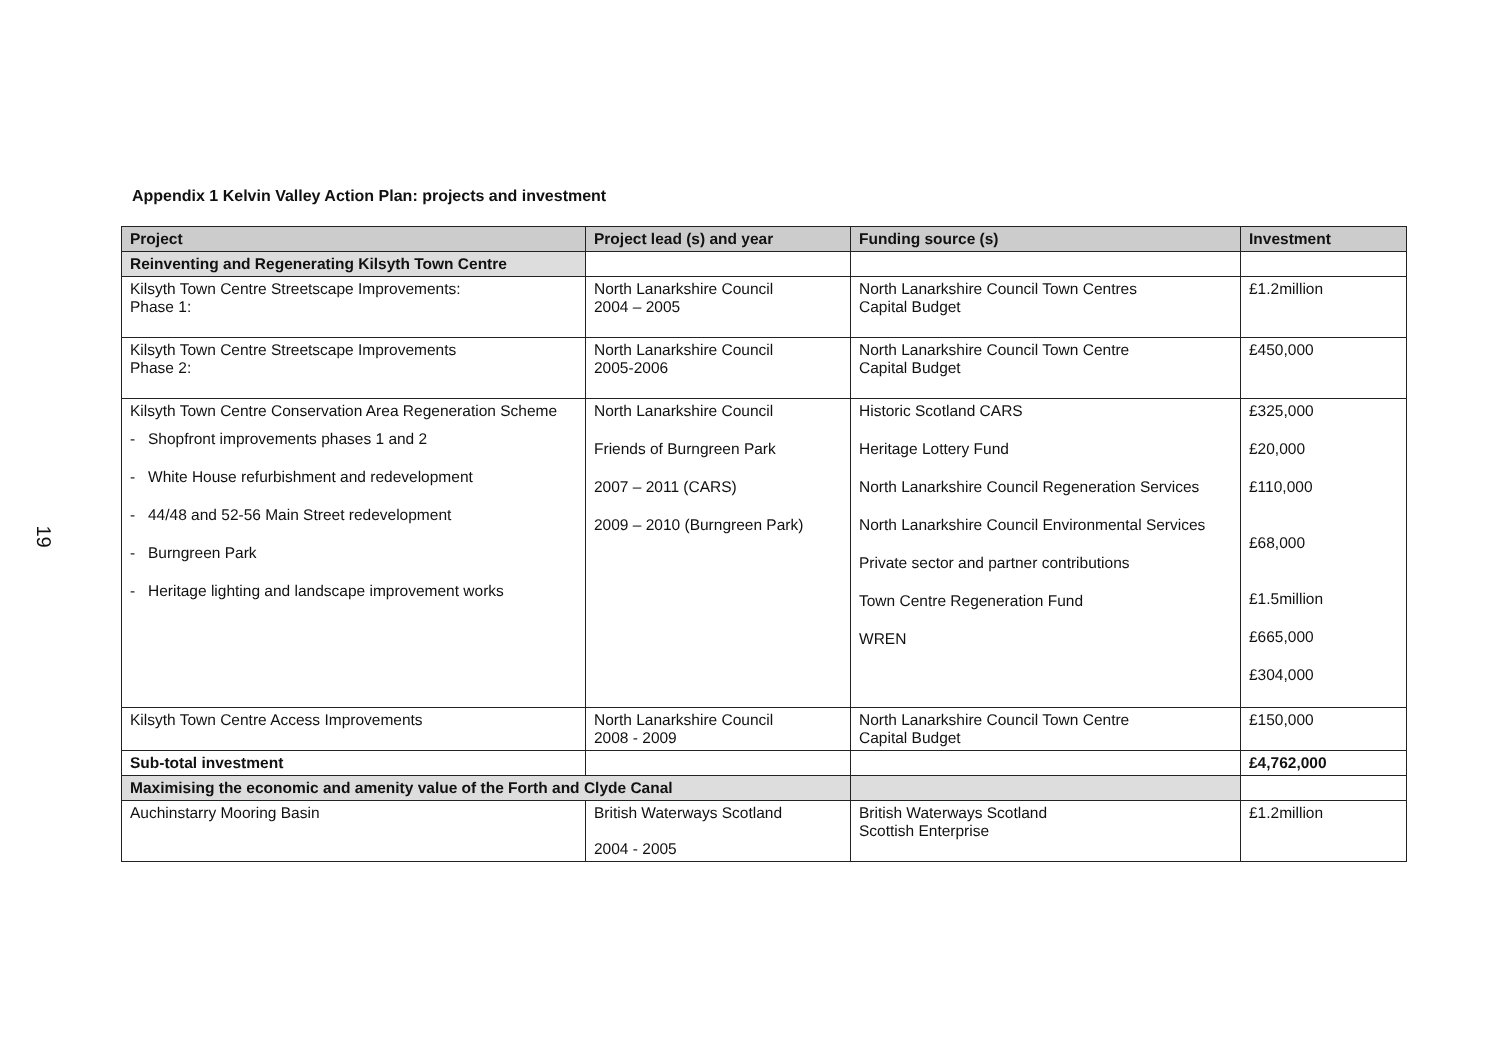19
Appendix 1 Kelvin Valley Action Plan: projects and investment
| Project | Project lead (s) and year | Funding source (s) | Investment |
| --- | --- | --- | --- |
| Reinventing and Regenerating Kilsyth Town Centre | | | |
| Kilsyth Town Centre Streetscape Improvements: Phase 1: | North Lanarkshire Council 2004 – 2005 | North Lanarkshire Council Town Centres Capital Budget | £1.2million |
| Kilsyth Town Centre Streetscape Improvements Phase 2: | North Lanarkshire Council 2005-2006 | North Lanarkshire Council Town Centre Capital Budget | £450,000 |
| Kilsyth Town Centre Conservation Area Regeneration Scheme Shopfront improvements phases 1 and 2 White House refurbishment and redevelopment 44/48 and 52-56 Main Street redevelopment Burngreen Park Heritage lighting and landscape improvement works | North Lanarkshire Council Friends of Burngreen Park 2007 – 2011 (CARS) 2009 – 2010 (Burngreen Park) | Historic Scotland CARS Heritage Lottery Fund North Lanarkshire Council Regeneration Services North Lanarkshire Council Environmental Services Private sector and partner contributions Town Centre Regeneration Fund WREN | £325,000 £20,000 £110,000 £68,000 £1.5million £665,000 £304,000 |
| Kilsyth Town Centre Access Improvements | North Lanarkshire Council 2008 - 2009 | North Lanarkshire Council Town Centre Capital Budget | £150,000 |
| Sub-total investment | | | £4,762,000 |
| Maximising the economic and amenity value of the Forth and Clyde Canal | | | |
| Auchinstarry Mooring Basin | British Waterways Scotland 2004 - 2005 | British Waterways Scotland Scottish Enterprise | £1.2million |